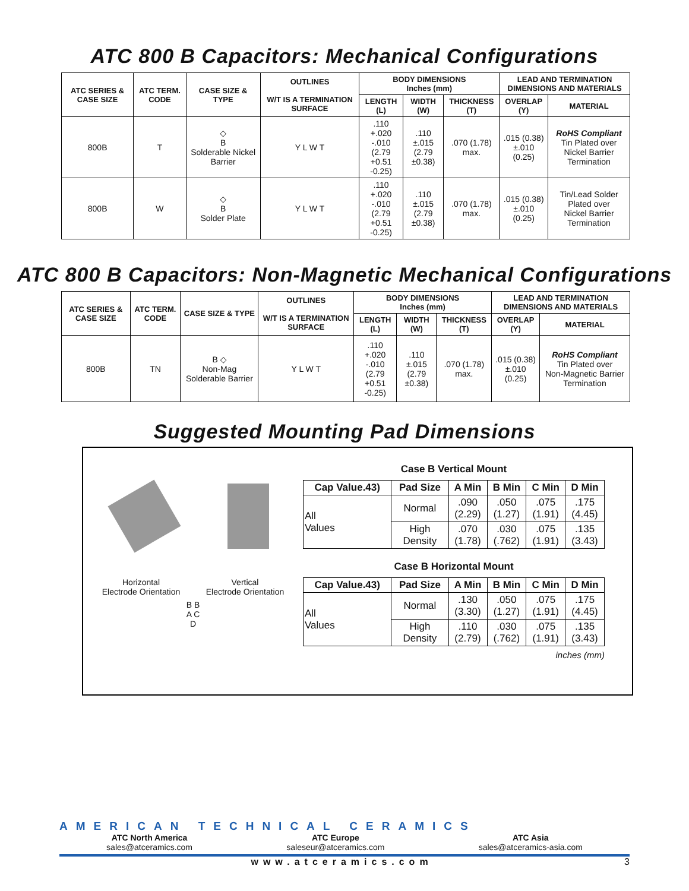ATC 800 B Capacitors: Mechanical Configurations
| ATC SERIES & CASE SIZE | ATC TERM. CODE | CASE SIZE & TYPE | OUTLINES W/T IS A TERMINATION SURFACE | BODY DIMENSIONS Inches (mm) | | | LEAD AND TERMINATION DIMENSIONS AND MATERIALS | |
| --- | --- | --- | --- | --- | --- | --- | --- | --- |
| | | | | LENGTH (L) | WIDTH (W) | THICKNESS (T) | OVERLAP (Y) | MATERIAL |
| 800B | T | ◇ B Solderable Nickel Barrier | Y L W T | .110 +.020 -.010 (2.79 +0.51 -0.25) | .110 ±.015 (2.79 ±0.38) | .070 (1.78) max. | .015 (0.38) ±.010 (0.25) | RoHS Compliant Tin Plated over Nickel Barrier Termination |
| 800B | W | ◇ B Solder Plate | Y L W T | .110 +.020 -.010 (2.79 +0.51 -0.25) | .110 ±.015 (2.79 ±0.38) | .070 (1.78) max. | .015 (0.38) ±.010 (0.25) | Tin/Lead Solder Plated over Nickel Barrier Termination |
ATC 800 B Capacitors: Non-Magnetic Mechanical Configurations
| ATC SERIES & CASE SIZE | ATC TERM. CODE | CASE SIZE & TYPE | OUTLINES W/T IS A TERMINATION SURFACE | BODY DIMENSIONS Inches (mm) | | | LEAD AND TERMINATION DIMENSIONS AND MATERIALS | |
| --- | --- | --- | --- | --- | --- | --- | --- | --- |
| | | | | LENGTH (L) | WIDTH (W) | THICKNESS (T) | OVERLAP (Y) | MATERIAL |
| 800B | TN | B ◇ Non-Mag Solderable Barrier | Y L W T | .110 +.020 -.010 (2.79 +0.51 -0.25) | .110 ±.015 (2.79 ±0.38) | .070 (1.78) max. | .015 (0.38) ±.010 (0.25) | RoHS Compliant Tin Plated over Non-Magnetic Barrier Termination |
Suggested Mounting Pad Dimensions
Horizontal
Electrode Orientation
Vertical
Electrode Orientation
B B
A C
D
Case B Vertical Mount
| Cap Value.43) | Pad Size | A Min | B Min | C Min | D Min |
| --- | --- | --- | --- | --- | --- |
| All Values | Normal | .090 (2.29) | .050 (1.27) | .075 (1.91) | .175 (4.45) |
| | High Density | .070 (1.78) | .030 (.762) | .075 (1.91) | .135 (3.43) |
Case B Horizontal Mount
| Cap Value.43) | Pad Size | A Min | B Min | C Min | D Min |
| --- | --- | --- | --- | --- | --- |
| All Values | Normal | .130 (3.30) | .050 (1.27) | .075 (1.91) | .175 (4.45) |
| | High Density | .110 (2.79) | .030 (.762) | .075 (1.91) | .135 (3.43) |
inches (mm)
AMERICAN TECHNICAL CERAMICS
ATC North America
sales@atceramics.com
ATC Europe
saleseur@atceramics.com
ATC Asia
sales@atceramics-asia.com
www.atceramics.com 3